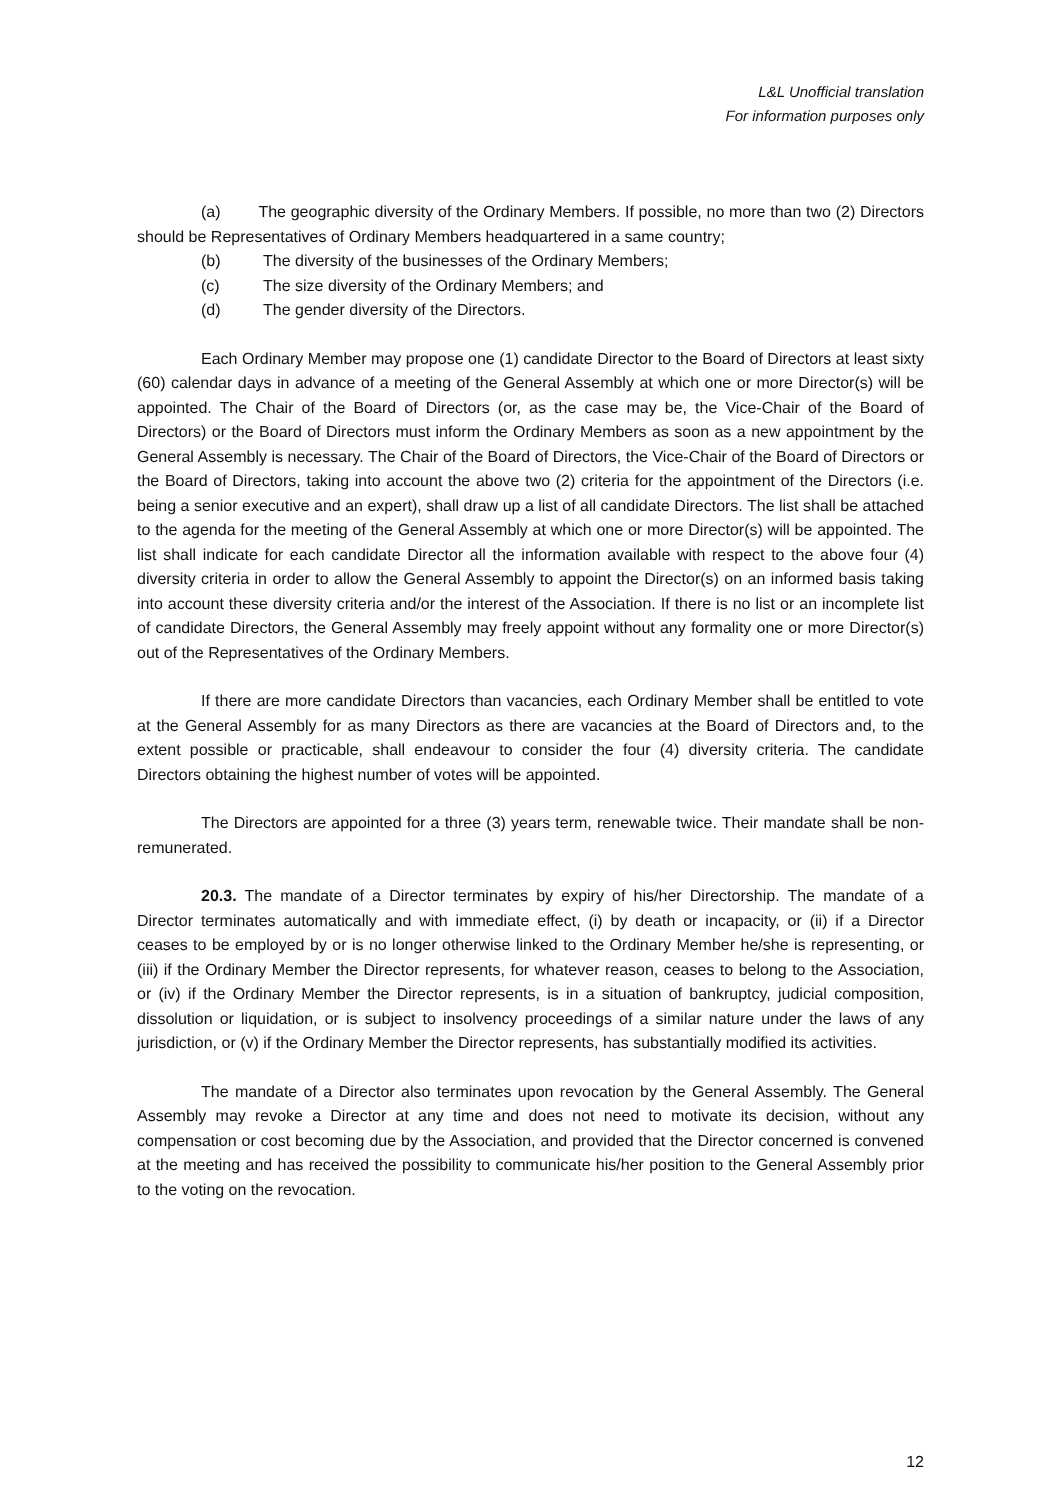L&L Unofficial translation
For information purposes only
(a) The geographic diversity of the Ordinary Members. If possible, no more than two (2) Directors should be Representatives of Ordinary Members headquartered in a same country;
(b) The diversity of the businesses of the Ordinary Members;
(c) The size diversity of the Ordinary Members; and
(d) The gender diversity of the Directors.
Each Ordinary Member may propose one (1) candidate Director to the Board of Directors at least sixty (60) calendar days in advance of a meeting of the General Assembly at which one or more Director(s) will be appointed. The Chair of the Board of Directors (or, as the case may be, the Vice-Chair of the Board of Directors) or the Board of Directors must inform the Ordinary Members as soon as a new appointment by the General Assembly is necessary. The Chair of the Board of Directors, the Vice-Chair of the Board of Directors or the Board of Directors, taking into account the above two (2) criteria for the appointment of the Directors (i.e. being a senior executive and an expert), shall draw up a list of all candidate Directors. The list shall be attached to the agenda for the meeting of the General Assembly at which one or more Director(s) will be appointed. The list shall indicate for each candidate Director all the information available with respect to the above four (4) diversity criteria in order to allow the General Assembly to appoint the Director(s) on an informed basis taking into account these diversity criteria and/or the interest of the Association. If there is no list or an incomplete list of candidate Directors, the General Assembly may freely appoint without any formality one or more Director(s) out of the Representatives of the Ordinary Members.
If there are more candidate Directors than vacancies, each Ordinary Member shall be entitled to vote at the General Assembly for as many Directors as there are vacancies at the Board of Directors and, to the extent possible or practicable, shall endeavour to consider the four (4) diversity criteria. The candidate Directors obtaining the highest number of votes will be appointed.
The Directors are appointed for a three (3) years term, renewable twice. Their mandate shall be non-remunerated.
20.3. The mandate of a Director terminates by expiry of his/her Directorship. The mandate of a Director terminates automatically and with immediate effect, (i) by death or incapacity, or (ii) if a Director ceases to be employed by or is no longer otherwise linked to the Ordinary Member he/she is representing, or (iii) if the Ordinary Member the Director represents, for whatever reason, ceases to belong to the Association, or (iv) if the Ordinary Member the Director represents, is in a situation of bankruptcy, judicial composition, dissolution or liquidation, or is subject to insolvency proceedings of a similar nature under the laws of any jurisdiction, or (v) if the Ordinary Member the Director represents, has substantially modified its activities.
The mandate of a Director also terminates upon revocation by the General Assembly. The General Assembly may revoke a Director at any time and does not need to motivate its decision, without any compensation or cost becoming due by the Association, and provided that the Director concerned is convened at the meeting and has received the possibility to communicate his/her position to the General Assembly prior to the voting on the revocation.
12